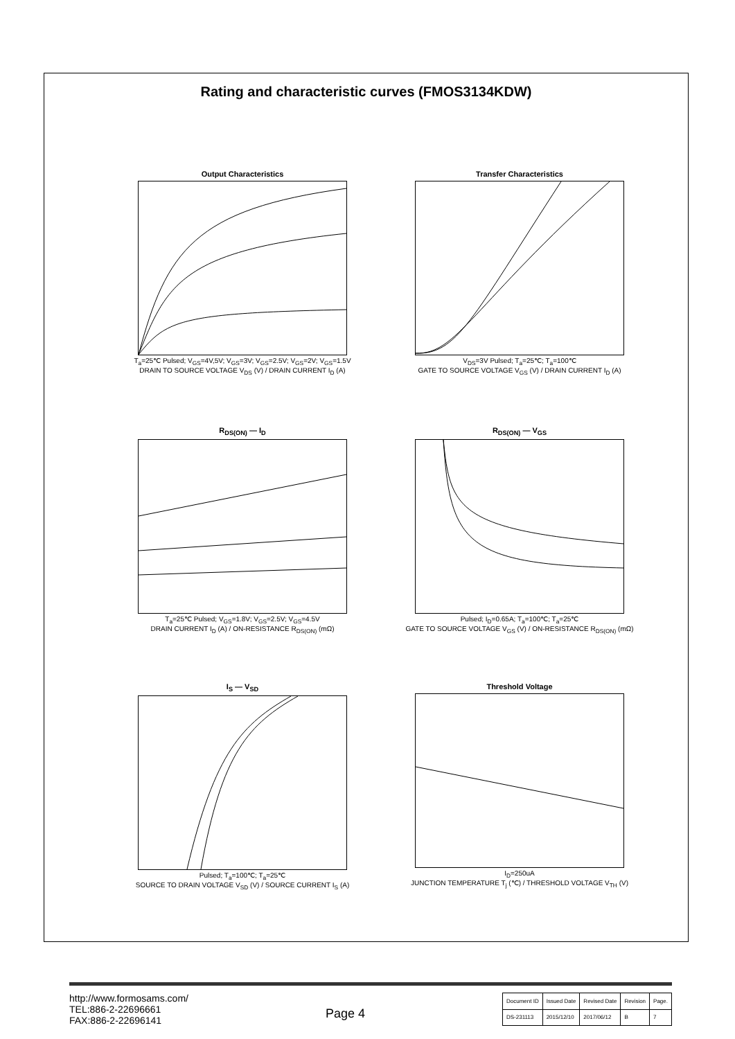Rating and characteristic curves (FMOS3134KDW)
Output Characteristics
T<sub>a</sub>=25℃ Pulsed; V<sub>GS</sub>=4V,5V; V<sub>GS</sub>=3V; V<sub>GS</sub>=2.5V; V<sub>GS</sub>=2V; V<sub>GS</sub>=1.5V
DRAIN TO SOURCE VOLTAGE V<sub>DS</sub> (V) / DRAIN CURRENT I<sub>D</sub> (A)
Transfer Characteristics
V<sub>DS</sub>=3V Pulsed; T<sub>a</sub>=25℃; T<sub>a</sub>=100℃
GATE TO SOURCE VOLTAGE V<sub>GS</sub> (V) / DRAIN CURRENT I<sub>D</sub> (A)
R<sub>DS(ON)</sub> — I<sub>D</sub>
T<sub>a</sub>=25℃ Pulsed; V<sub>GS</sub>=1.8V; V<sub>GS</sub>=2.5V; V<sub>GS</sub>=4.5V
DRAIN CURRENT I<sub>D</sub> (A) / ON-RESISTANCE R<sub>DS(ON)</sub> (mΩ)
R<sub>DS(ON)</sub> — V<sub>GS</sub>
Pulsed; I<sub>D</sub>=0.65A; T<sub>a</sub>=100℃; T<sub>a</sub>=25℃
GATE TO SOURCE VOLTAGE V<sub>GS</sub> (V) / ON-RESISTANCE R<sub>DS(ON)</sub> (mΩ)
I<sub>S</sub> — V<sub>SD</sub>
Pulsed; T<sub>a</sub>=100℃; T<sub>a</sub>=25℃
SOURCE TO DRAIN VOLTAGE V<sub>SD</sub> (V) / SOURCE CURRENT I<sub>S</sub> (A)
Threshold Voltage
I<sub>D</sub>=250uA
JUNCTION TEMPERATURE T<sub>j</sub> (℃) / THRESHOLD VOLTAGE V<sub>TH</sub> (V)
http://www.formosams.com/
TEL:886-2-22696661
FAX:886-2-22696141
Page 4
| Document ID | Issued Date | Revised Date | Revision | Page. |
| DS-231113 | 2015/12/10 | 2017/06/12 | B | 7 |